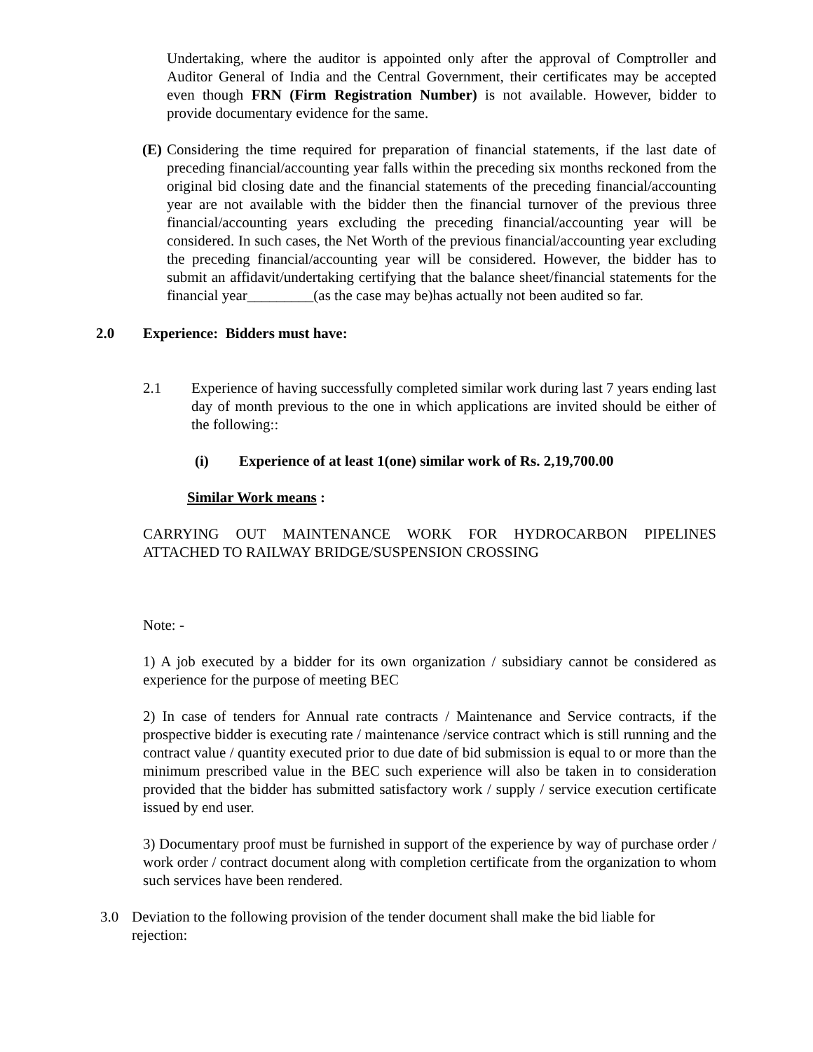Undertaking, where the auditor is appointed only after the approval of Comptroller and Auditor General of India and the Central Government, their certificates may be accepted even though FRN (Firm Registration Number) is not available. However, bidder to provide documentary evidence for the same.
(E)
Considering the time required for preparation of financial statements, if the last date of preceding financial/accounting year falls within the preceding six months reckoned from the original bid closing date and the financial statements of the preceding financial/accounting year are not available with the bidder then the financial turnover of the previous three financial/accounting years excluding the preceding financial/accounting year will be considered. In such cases, the Net Worth of the previous financial/accounting year excluding the preceding financial/accounting year will be considered. However, the bidder has to submit an affidavit/undertaking certifying that the balance sheet/financial statements for the financial year_________(as the case may be)has actually not been audited so far.
2.0 Experience: Bidders must have:
2.1 Experience of having successfully completed similar work during last 7 years ending last day of month previous to the one in which applications are invited should be either of the following::
(i) Experience of at least 1(one) similar work of Rs. 2,19,700.00
Similar Work means :
CARRYING OUT MAINTENANCE WORK FOR HYDROCARBON PIPELINES ATTACHED TO RAILWAY BRIDGE/SUSPENSION CROSSING
Note: -
1) A job executed by a bidder for its own organization / subsidiary cannot be considered as experience for the purpose of meeting BEC
2) In case of tenders for Annual rate contracts / Maintenance and Service contracts, if the prospective bidder is executing rate / maintenance /service contract which is still running and the contract value / quantity executed prior to due date of bid submission is equal to or more than the minimum prescribed value in the BEC such experience will also be taken in to consideration provided that the bidder has submitted satisfactory work / supply / service execution certificate issued by end user.
3) Documentary proof must be furnished in support of the experience by way of purchase order / work order / contract document along with completion certificate from the organization to whom such services have been rendered.
3.0 Deviation to the following provision of the tender document shall make the bid liable for rejection: